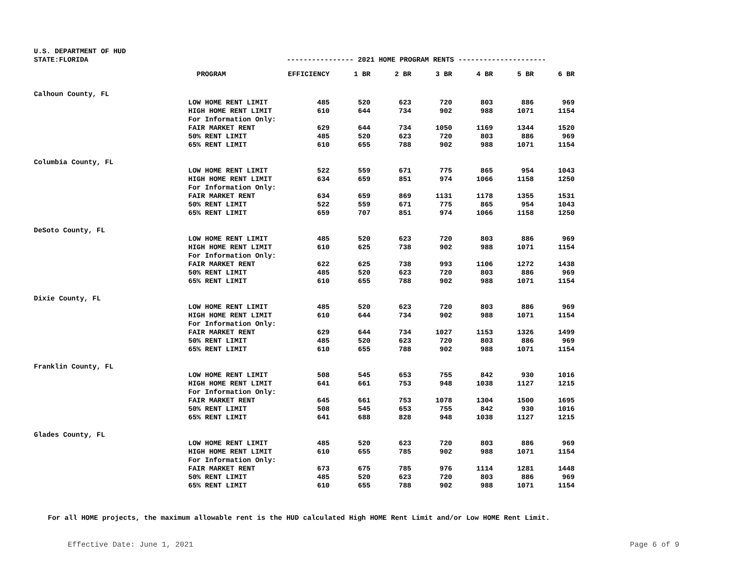U.S. DEPARTMENT OF HUD
STATE:FLORIDA ---------------- 2021 HOME PROGRAM RENTS ---------------------
| | PROGRAM | EFFICIENCY | 1 BR | 2 BR | 3 BR | 4 BR | 5 BR | 6 BR |
| Calhoun County, FL | | | | | | | | |
| | LOW HOME RENT LIMIT | 485 | 520 | 623 | 720 | 803 | 886 | 969 |
| | HIGH HOME RENT LIMIT | 610 | 644 | 734 | 902 | 988 | 1071 | 1154 |
| | For Information Only: | | | | | | | |
| | FAIR MARKET RENT | 629 | 644 | 734 | 1050 | 1169 | 1344 | 1520 |
| | 50% RENT LIMIT | 485 | 520 | 623 | 720 | 803 | 886 | 969 |
| | 65% RENT LIMIT | 610 | 655 | 788 | 902 | 988 | 1071 | 1154 |
| Columbia County, FL | | | | | | | | |
| | LOW HOME RENT LIMIT | 522 | 559 | 671 | 775 | 865 | 954 | 1043 |
| | HIGH HOME RENT LIMIT | 634 | 659 | 851 | 974 | 1066 | 1158 | 1250 |
| | For Information Only: | | | | | | | |
| | FAIR MARKET RENT | 634 | 659 | 869 | 1131 | 1178 | 1355 | 1531 |
| | 50% RENT LIMIT | 522 | 559 | 671 | 775 | 865 | 954 | 1043 |
| | 65% RENT LIMIT | 659 | 707 | 851 | 974 | 1066 | 1158 | 1250 |
| DeSoto County, FL | | | | | | | | |
| | LOW HOME RENT LIMIT | 485 | 520 | 623 | 720 | 803 | 886 | 969 |
| | HIGH HOME RENT LIMIT | 610 | 625 | 738 | 902 | 988 | 1071 | 1154 |
| | For Information Only: | | | | | | | |
| | FAIR MARKET RENT | 622 | 625 | 738 | 993 | 1106 | 1272 | 1438 |
| | 50% RENT LIMIT | 485 | 520 | 623 | 720 | 803 | 886 | 969 |
| | 65% RENT LIMIT | 610 | 655 | 788 | 902 | 988 | 1071 | 1154 |
| Dixie County, FL | | | | | | | | |
| | LOW HOME RENT LIMIT | 485 | 520 | 623 | 720 | 803 | 886 | 969 |
| | HIGH HOME RENT LIMIT | 610 | 644 | 734 | 902 | 988 | 1071 | 1154 |
| | For Information Only: | | | | | | | |
| | FAIR MARKET RENT | 629 | 644 | 734 | 1027 | 1153 | 1326 | 1499 |
| | 50% RENT LIMIT | 485 | 520 | 623 | 720 | 803 | 886 | 969 |
| | 65% RENT LIMIT | 610 | 655 | 788 | 902 | 988 | 1071 | 1154 |
| Franklin County, FL | | | | | | | | |
| | LOW HOME RENT LIMIT | 508 | 545 | 653 | 755 | 842 | 930 | 1016 |
| | HIGH HOME RENT LIMIT | 641 | 661 | 753 | 948 | 1038 | 1127 | 1215 |
| | For Information Only: | | | | | | | |
| | FAIR MARKET RENT | 645 | 661 | 753 | 1078 | 1304 | 1500 | 1695 |
| | 50% RENT LIMIT | 508 | 545 | 653 | 755 | 842 | 930 | 1016 |
| | 65% RENT LIMIT | 641 | 688 | 828 | 948 | 1038 | 1127 | 1215 |
| Glades County, FL | | | | | | | | |
| | LOW HOME RENT LIMIT | 485 | 520 | 623 | 720 | 803 | 886 | 969 |
| | HIGH HOME RENT LIMIT | 610 | 655 | 785 | 902 | 988 | 1071 | 1154 |
| | For Information Only: | | | | | | | |
| | FAIR MARKET RENT | 673 | 675 | 785 | 976 | 1114 | 1281 | 1448 |
| | 50% RENT LIMIT | 485 | 520 | 623 | 720 | 803 | 886 | 969 |
| | 65% RENT LIMIT | 610 | 655 | 788 | 902 | 988 | 1071 | 1154 |
For all HOME projects, the maximum allowable rent is the HUD calculated High HOME Rent Limit and/or Low HOME Rent Limit.
Effective Date: June 1, 2021 Page 6 of 9